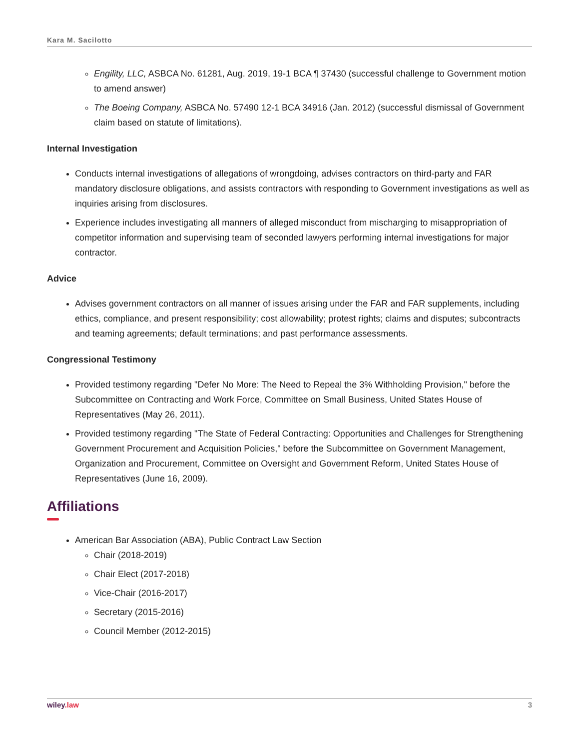Kara M. Sacilotto
Engility, LLC, ASBCA No. 61281, Aug. 2019, 19-1 BCA ¶ 37430 (successful challenge to Government motion to amend answer)
The Boeing Company, ASBCA No. 57490 12-1 BCA 34916 (Jan. 2012) (successful dismissal of Government claim based on statute of limitations).
Internal Investigation
Conducts internal investigations of allegations of wrongdoing, advises contractors on third-party and FAR mandatory disclosure obligations, and assists contractors with responding to Government investigations as well as inquiries arising from disclosures.
Experience includes investigating all manners of alleged misconduct from mischarging to misappropriation of competitor information and supervising team of seconded lawyers performing internal investigations for major contractor.
Advice
Advises government contractors on all manner of issues arising under the FAR and FAR supplements, including ethics, compliance, and present responsibility; cost allowability; protest rights; claims and disputes; subcontracts and teaming agreements; default terminations; and past performance assessments.
Congressional Testimony
Provided testimony regarding "Defer No More: The Need to Repeal the 3% Withholding Provision," before the Subcommittee on Contracting and Work Force, Committee on Small Business, United States House of Representatives (May 26, 2011).
Provided testimony regarding "The State of Federal Contracting: Opportunities and Challenges for Strengthening Government Procurement and Acquisition Policies," before the Subcommittee on Government Management, Organization and Procurement, Committee on Oversight and Government Reform, United States House of Representatives (June 16, 2009).
Affiliations
American Bar Association (ABA), Public Contract Law Section
Chair (2018-2019)
Chair Elect (2017-2018)
Vice-Chair (2016-2017)
Secretary (2015-2016)
Council Member (2012-2015)
wiley.law 3